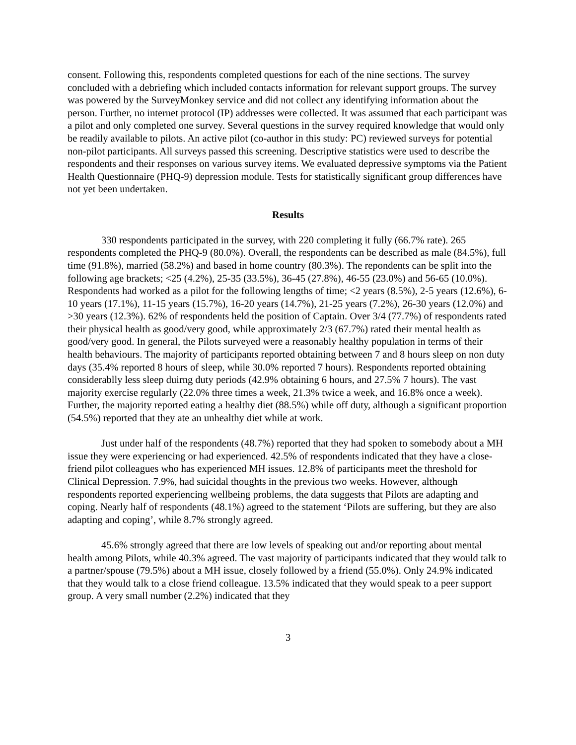consent. Following this, respondents completed questions for each of the nine sections. The survey concluded with a debriefing which included contacts information for relevant support groups. The survey was powered by the SurveyMonkey service and did not collect any identifying information about the person. Further, no internet protocol (IP) addresses were collected. It was assumed that each participant was a pilot and only completed one survey. Several questions in the survey required knowledge that would only be readily available to pilots. An active pilot (co-author in this study: PC) reviewed surveys for potential non-pilot participants. All surveys passed this screening. Descriptive statistics were used to describe the respondents and their responses on various survey items. We evaluated depressive symptoms via the Patient Health Questionnaire (PHQ-9) depression module. Tests for statistically significant group differences have not yet been undertaken.
Results
330 respondents participated in the survey, with 220 completing it fully (66.7% rate). 265 respondents completed the PHQ-9 (80.0%). Overall, the respondents can be described as male (84.5%), full time (91.8%), married (58.2%) and based in home country (80.3%). The repondents can be split into the following age brackets; <25 (4.2%), 25-35 (33.5%), 36-45 (27.8%), 46-55 (23.0%) and 56-65 (10.0%). Respondents had worked as a pilot for the following lengths of time; <2 years (8.5%), 2-5 years (12.6%), 6-10 years (17.1%), 11-15 years (15.7%), 16-20 years (14.7%), 21-25 years (7.2%), 26-30 years (12.0%) and >30 years (12.3%). 62% of respondents held the position of Captain. Over 3/4 (77.7%) of respondents rated their physical health as good/very good, while approximately 2/3 (67.7%) rated their mental health as good/very good. In general, the Pilots surveyed were a reasonably healthy population in terms of their health behaviours. The majority of participants reported obtaining between 7 and 8 hours sleep on non duty days (35.4% reported 8 hours of sleep, while 30.0% reported 7 hours). Respondents reported obtaining considerablly less sleep duirng duty periods (42.9% obtaining 6 hours, and 27.5% 7 hours). The vast majority exercise regularly (22.0% three times a week, 21.3% twice a week, and 16.8% once a week). Further, the majority reported eating a healthy diet (88.5%) while off duty, although a significant proportion (54.5%) reported that they ate an unhealthy diet while at work.
Just under half of the respondents (48.7%) reported that they had spoken to somebody about a MH issue they were experiencing or had experienced. 42.5% of respondents indicated that they have a close-friend pilot colleagues who has experienced MH issues. 12.8% of participants meet the threshold for Clinical Depression. 7.9%, had suicidal thoughts in the previous two weeks. However, although respondents reported experiencing wellbeing problems, the data suggests that Pilots are adapting and coping. Nearly half of respondents (48.1%) agreed to the statement ‘Pilots are suffering, but they are also adapting and coping’, while 8.7% strongly agreed.
45.6% strongly agreed that there are low levels of speaking out and/or reporting about mental health among Pilots, while 40.3% agreed. The vast majority of participants indicated that they would talk to a partner/spouse (79.5%) about a MH issue, closely followed by a friend (55.0%). Only 24.9% indicated that they would talk to a close friend colleague. 13.5% indicated that they would speak to a peer support group. A very small number (2.2%) indicated that they
3